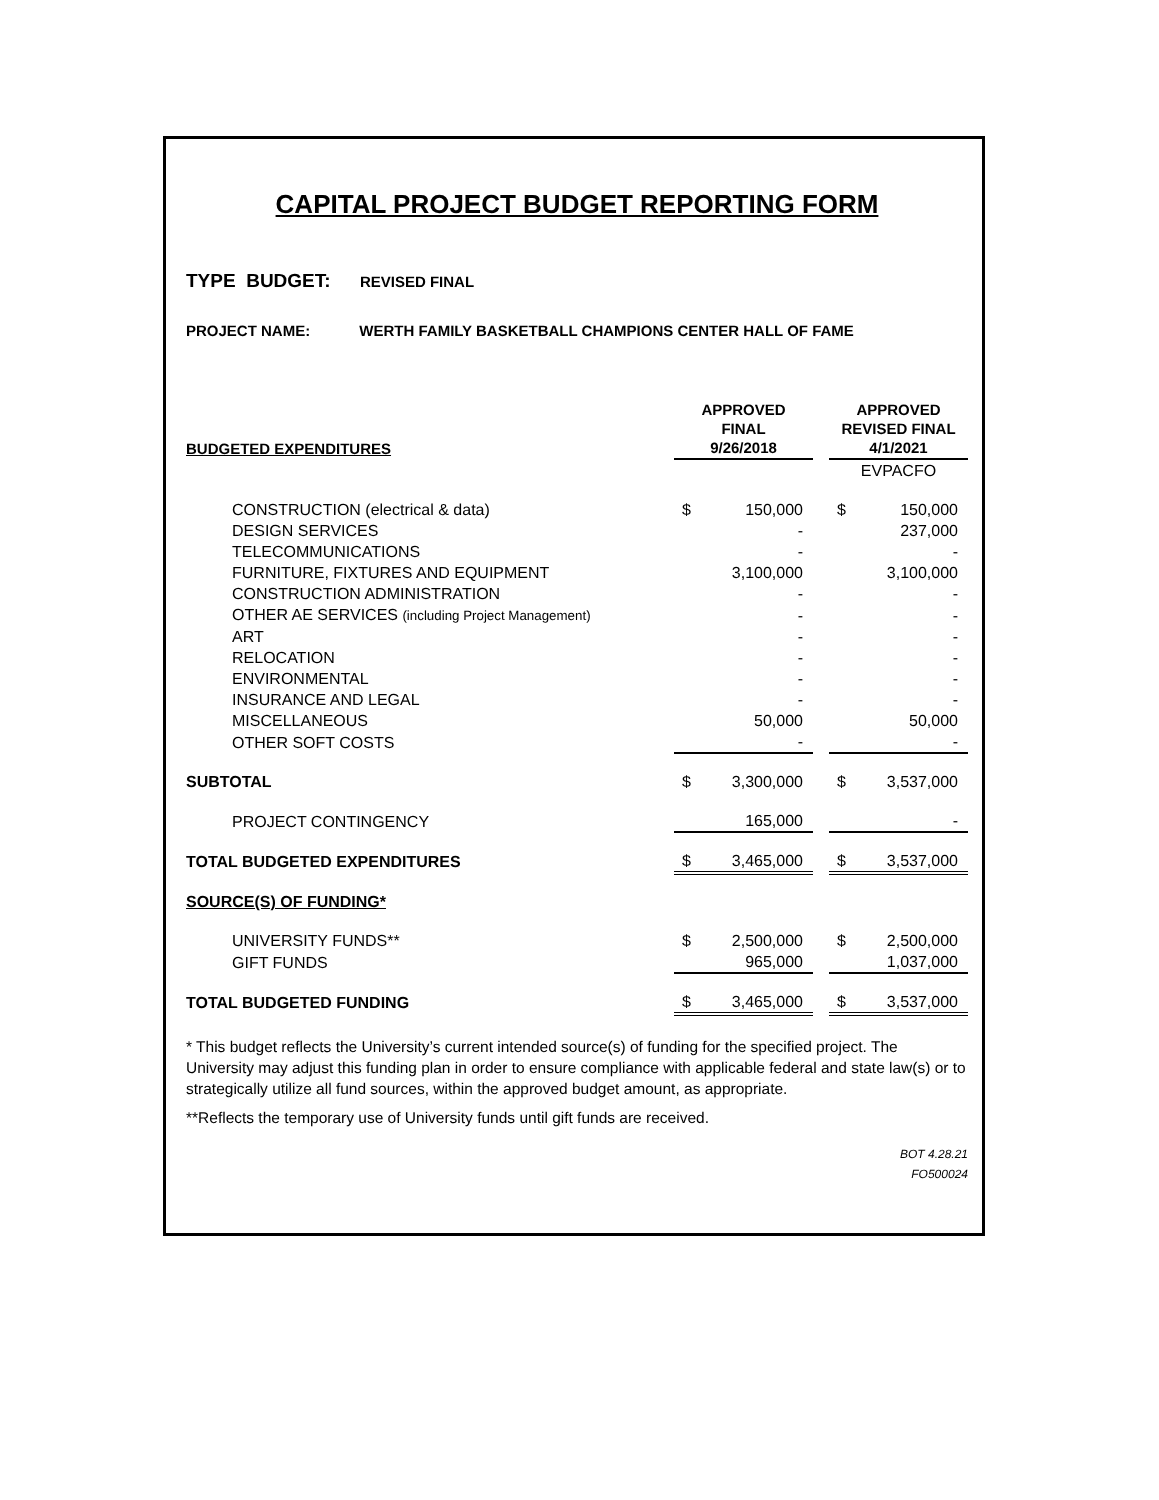CAPITAL PROJECT BUDGET REPORTING FORM
TYPE BUDGET: REVISED FINAL
PROJECT NAME: WERTH FAMILY BASKETBALL CHAMPIONS CENTER HALL OF FAME
| BUDGETED EXPENDITURES | APPROVED FINAL 9/26/2018 | | | APPROVED REVISED FINAL 4/1/2021 | |
| --- | --- | --- | --- | --- | --- |
| | | | | EVPACFO | |
| CONSTRUCTION (electrical & data) | $ | 150,000 | | $ | 150,000 |
| DESIGN SERVICES | | - | | | 237,000 |
| TELECOMMUNICATIONS | | - | | | - |
| FURNITURE, FIXTURES AND EQUIPMENT | | 3,100,000 | | | 3,100,000 |
| CONSTRUCTION ADMINISTRATION | | - | | | - |
| OTHER AE SERVICES (including Project Management) | | - | | | - |
| ART | | - | | | - |
| RELOCATION | | - | | | - |
| ENVIRONMENTAL | | - | | | - |
| INSURANCE AND LEGAL | | - | | | - |
| MISCELLANEOUS | | 50,000 | | | 50,000 |
| OTHER SOFT COSTS | | - | | | - |
| SUBTOTAL | $ | 3,300,000 | | $ | 3,537,000 |
| PROJECT CONTINGENCY | | 165,000 | | | - |
| TOTAL BUDGETED EXPENDITURES | $ | 3,465,000 | | $ | 3,537,000 |
| SOURCE(S) OF FUNDING* | | | | | |
| UNIVERSITY FUNDS** | $ | 2,500,000 | | $ | 2,500,000 |
| GIFT FUNDS | | 965,000 | | | 1,037,000 |
| TOTAL BUDGETED FUNDING | $ | 3,465,000 | | $ | 3,537,000 |
* This budget reflects the University’s current intended source(s) of funding for the specified project. The University may adjust this funding plan in order to ensure compliance with applicable federal and state law(s) or to strategically utilize all fund sources, within the approved budget amount, as appropriate.
**Reflects the temporary use of University funds until gift funds are received.
BOT 4.28.21
FO500024